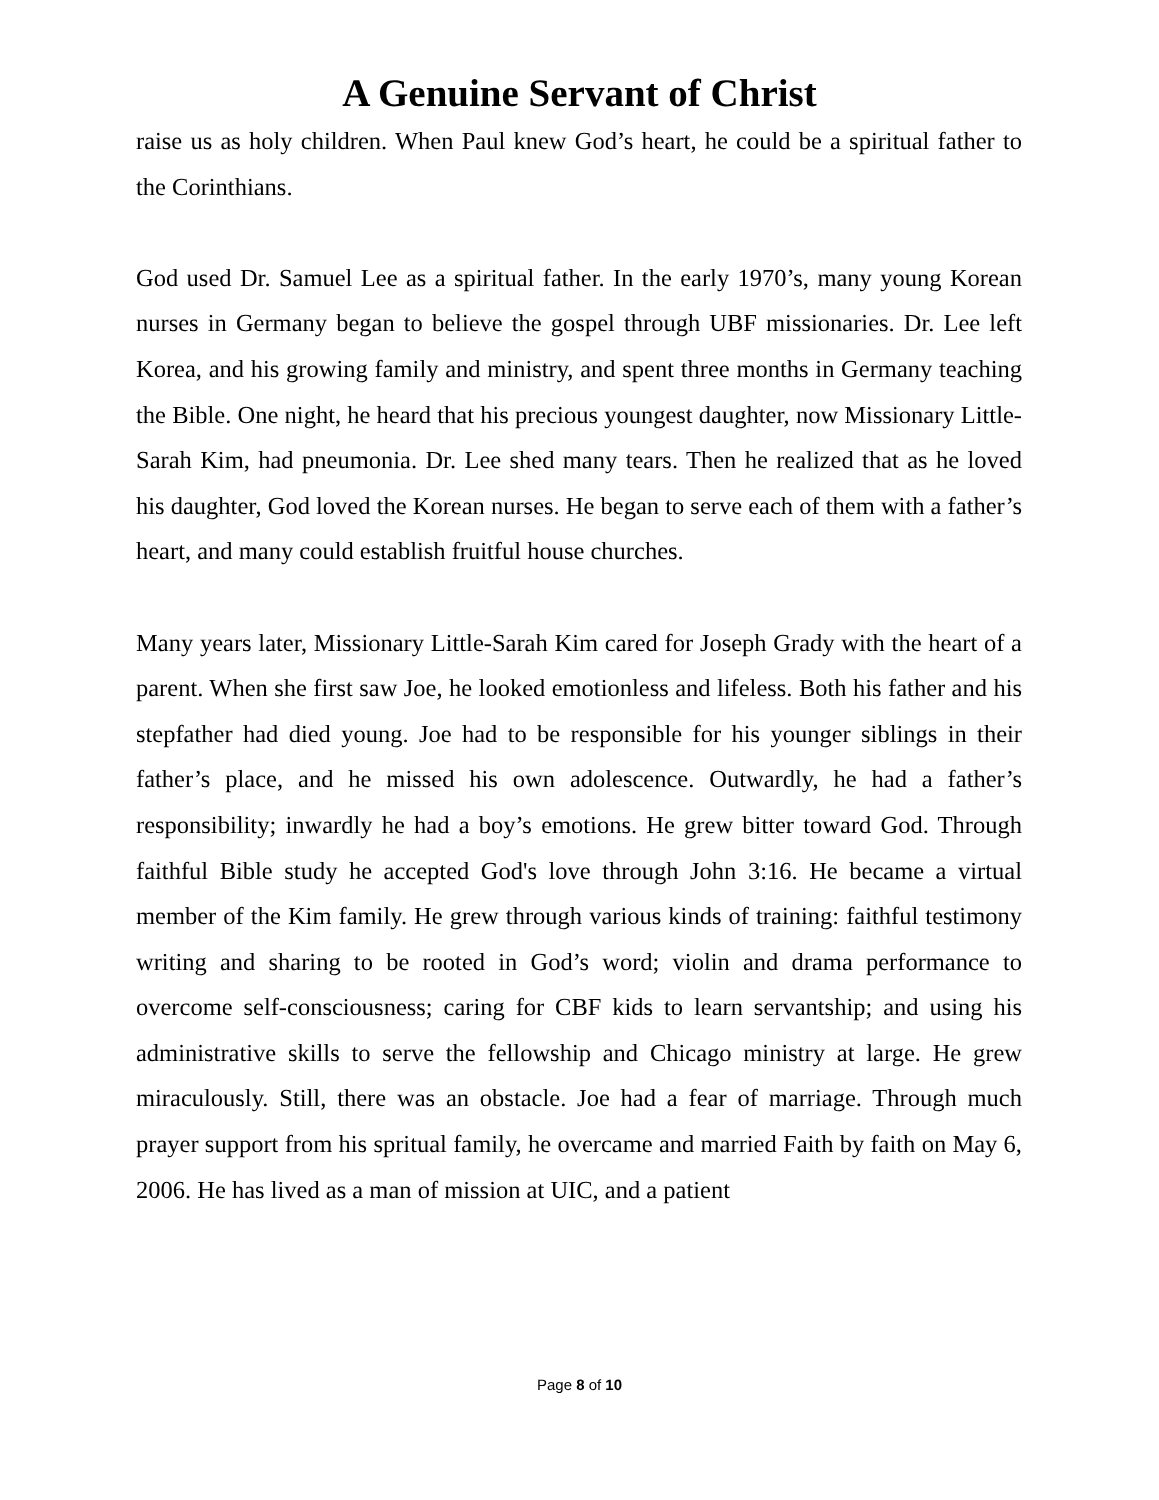A Genuine Servant of Christ
raise us as holy children. When Paul knew God’s heart, he could be a spiritual father to the Corinthians.
God used Dr. Samuel Lee as a spiritual father. In the early 1970’s, many young Korean nurses in Germany began to believe the gospel through UBF missionaries. Dr. Lee left Korea, and his growing family and ministry, and spent three months in Germany teaching the Bible. One night, he heard that his precious youngest daughter, now Missionary Little-Sarah Kim, had pneumonia. Dr. Lee shed many tears. Then he realized that as he loved his daughter, God loved the Korean nurses. He began to serve each of them with a father’s heart, and many could establish fruitful house churches.
Many years later, Missionary Little-Sarah Kim cared for Joseph Grady with the heart of a parent. When she first saw Joe, he looked emotionless and lifeless. Both his father and his stepfather had died young. Joe had to be responsible for his younger siblings in their father’s place, and he missed his own adolescence. Outwardly, he had a father’s responsibility; inwardly he had a boy’s emotions. He grew bitter toward God. Through faithful Bible study he accepted God's love through John 3:16. He became a virtual member of the Kim family. He grew through various kinds of training: faithful testimony writing and sharing to be rooted in God’s word; violin and drama performance to overcome self-consciousness; caring for CBF kids to learn servantship; and using his administrative skills to serve the fellowship and Chicago ministry at large. He grew miraculously. Still, there was an obstacle. Joe had a fear of marriage. Through much prayer support from his spritual family, he overcame and married Faith by faith on May 6, 2006. He has lived as a man of mission at UIC, and a patient
Page 8 of 10